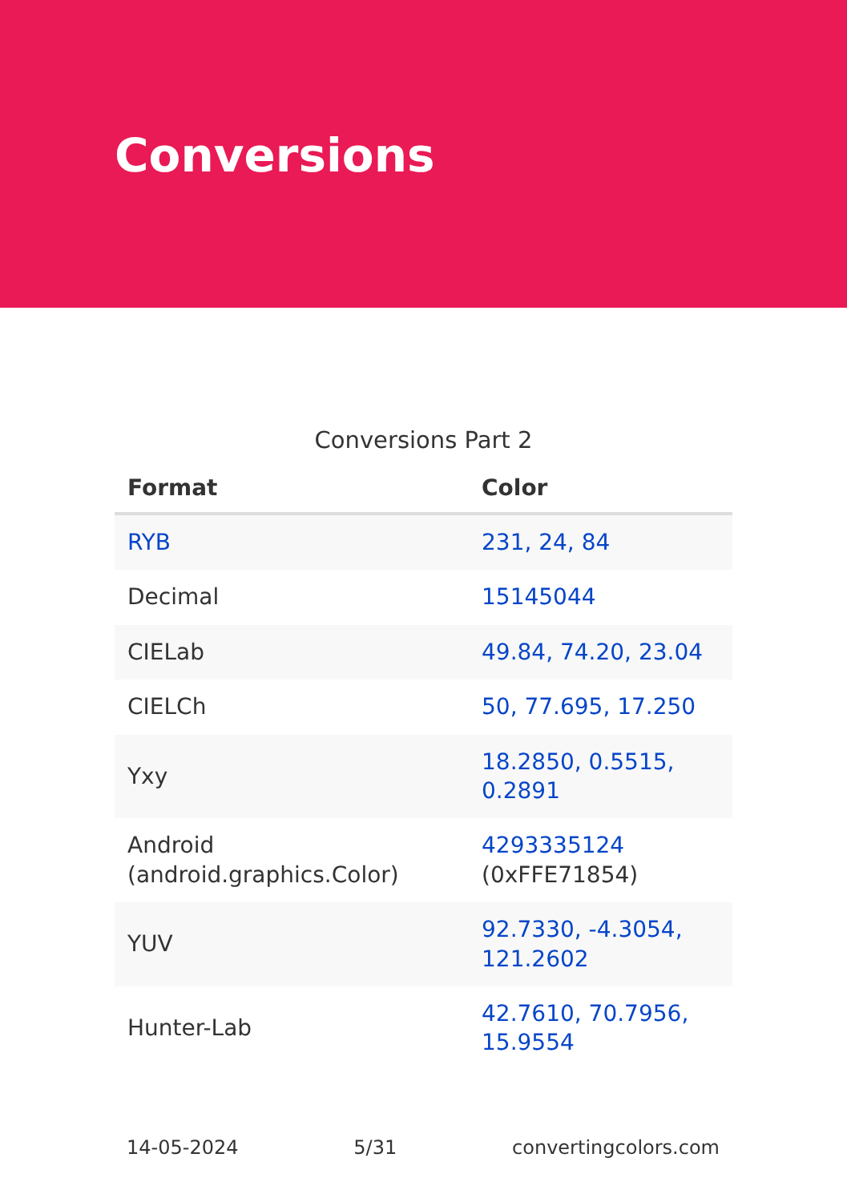Conversions
Conversions Part 2
| Format | Color |
| --- | --- |
| RYB | 231, 24, 84 |
| Decimal | 15145044 |
| CIELab | 49.84, 74.20, 23.04 |
| CIELCh | 50, 77.695, 17.250 |
| Yxy | 18.2850, 0.5515, 0.2891 |
| Android (android.graphics.Color) | 4293335124 (0xFFE71854) |
| YUV | 92.7330, -4.3054, 121.2602 |
| Hunter-Lab | 42.7610, 70.7956, 15.9554 |
14-05-2024 5/31 convertingcolors.com